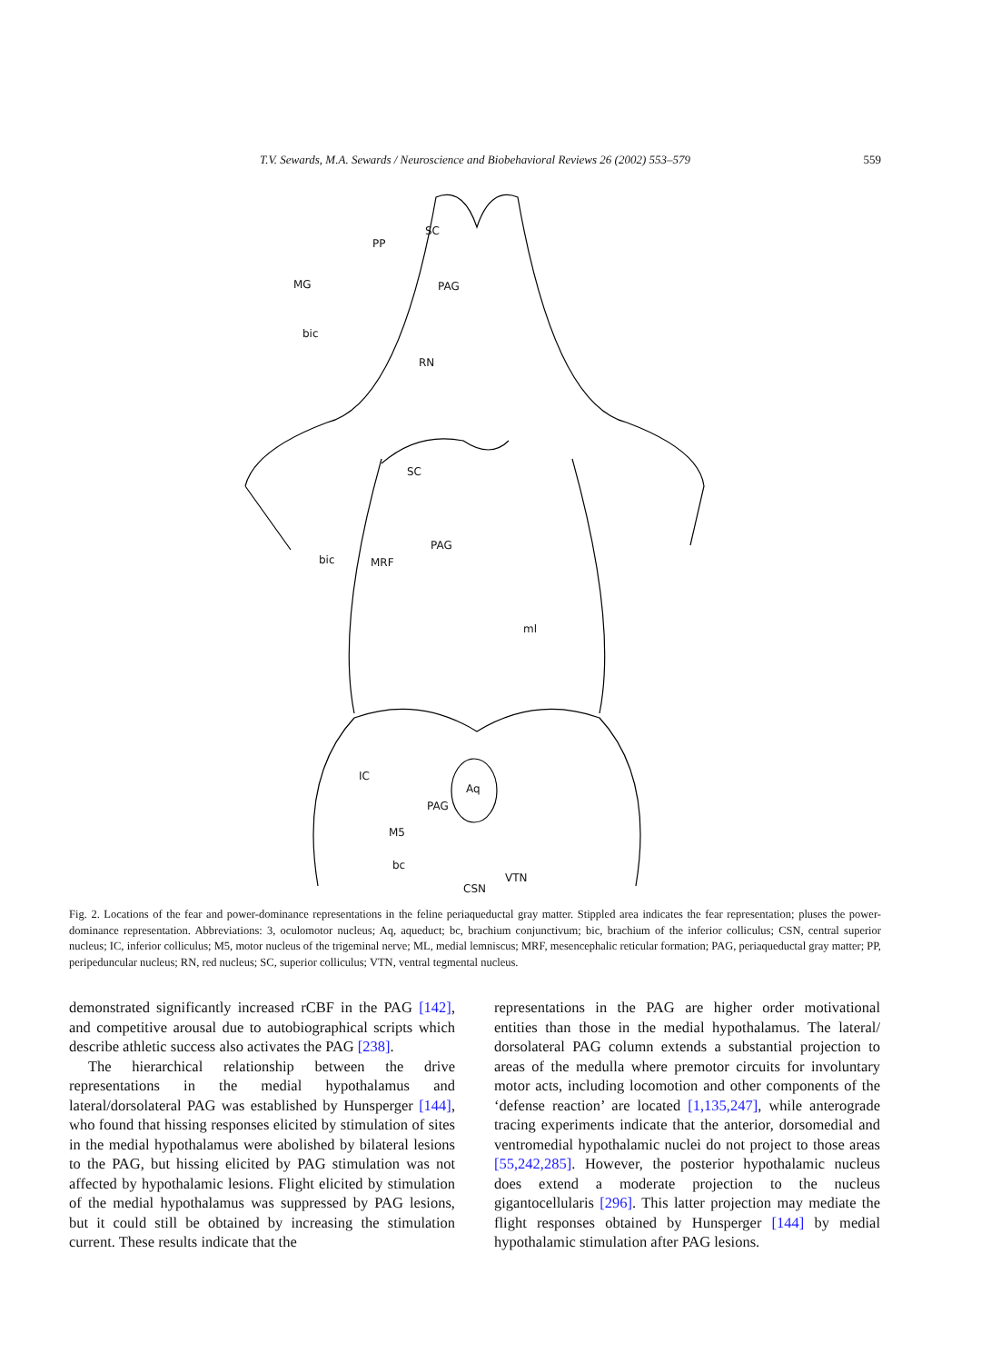T.V. Sewards, M.A. Sewards / Neuroscience and Biobehavioral Reviews 26 (2002) 553–579 559
SC
PP
MG PAG
bic
RN
SC
PAG
bic MRF
ml
IC
Aq
PAG
M5
bc
VTN
CSN
Fig. 2. Locations of the fear and power-dominance representations in the feline periaqueductal gray matter. Stippled area indicates the fear representation; pluses the power-dominance representation. Abbreviations: 3, oculomotor nucleus; Aq, aqueduct; bc, brachium conjunctivum; bic, brachium of the inferior colliculus; CSN, central superior nucleus; IC, inferior colliculus; M5, motor nucleus of the trigeminal nerve; ML, medial lemniscus; MRF, mesencephalic reticular formation; PAG, periaqueductal gray matter; PP, peripeduncular nucleus; RN, red nucleus; SC, superior colliculus; VTN, ventral tegmental nucleus.
demonstrated significantly increased rCBF in the PAG [142], and competitive arousal due to autobiographical scripts which describe athletic success also activates the PAG [238].
The hierarchical relationship between the drive representations in the medial hypothalamus and lateral/dorsolateral PAG was established by Hunsperger [144], who found that hissing responses elicited by stimulation of sites in the medial hypothalamus were abolished by bilateral lesions to the PAG, but hissing elicited by PAG stimulation was not affected by hypothalamic lesions. Flight elicited by stimulation of the medial hypothalamus was suppressed by PAG lesions, but it could still be obtained by increasing the stimulation current. These results indicate that the
representations in the PAG are higher order motivational entities than those in the medial hypothalamus. The lateral/ dorsolateral PAG column extends a substantial projection to areas of the medulla where premotor circuits for involuntary motor acts, including locomotion and other components of the ‘defense reaction’ are located [1,135,247], while anterograde tracing experiments indicate that the anterior, dorsomedial and ventromedial hypothalamic nuclei do not project to those areas [55,242,285]. However, the posterior hypothalamic nucleus does extend a moderate projection to the nucleus gigantocellularis [296]. This latter projection may mediate the flight responses obtained by Hunsperger [144] by medial hypothalamic stimulation after PAG lesions.